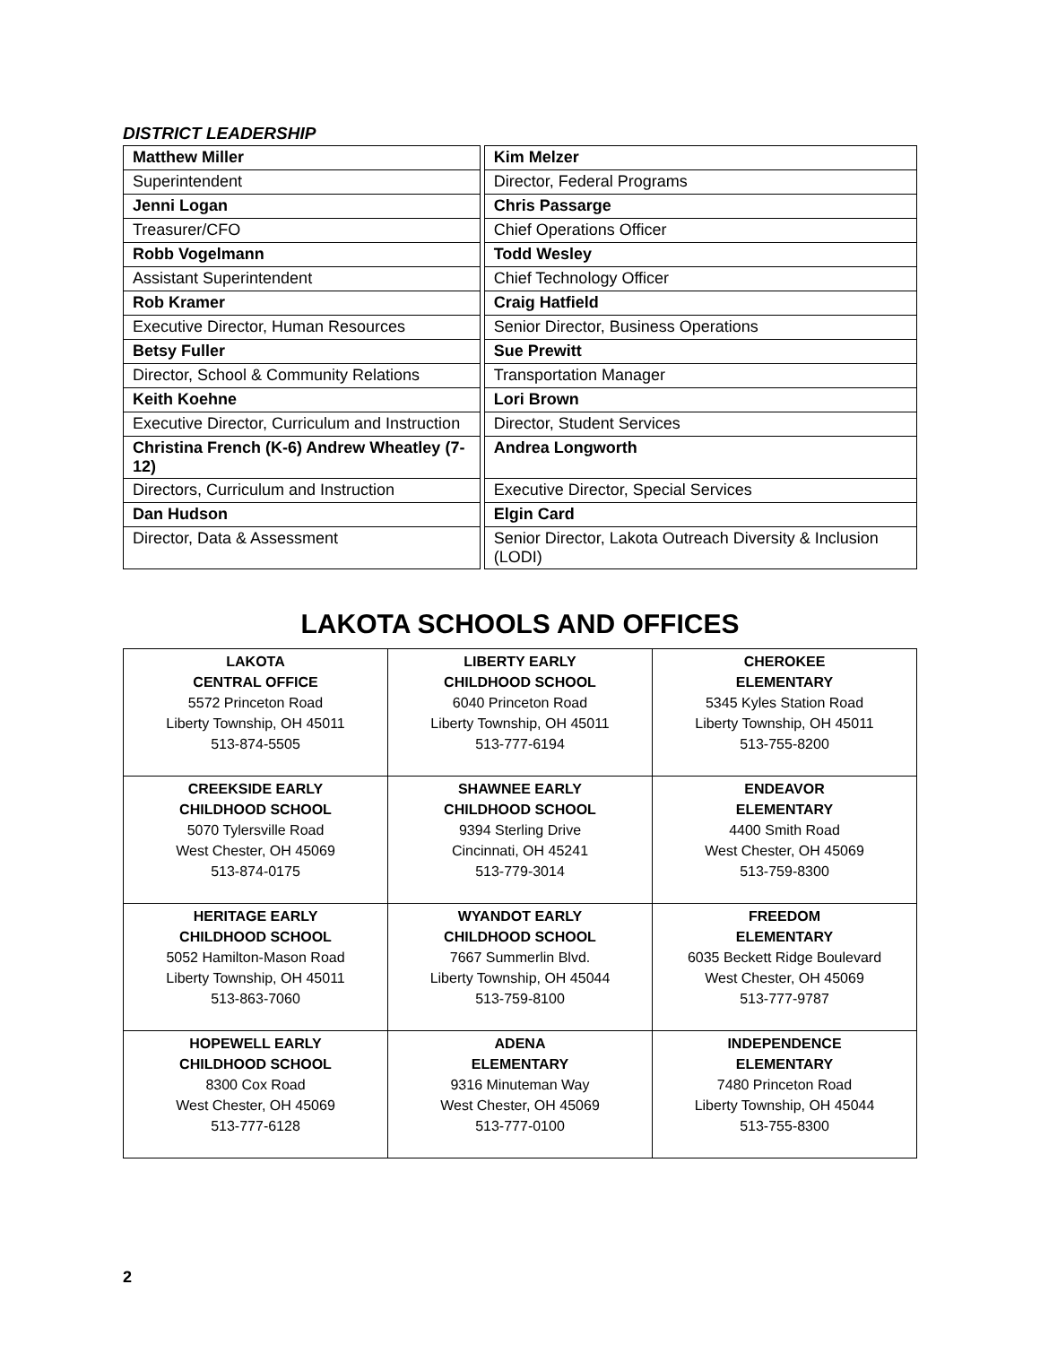DISTRICT LEADERSHIP
| Matthew Miller | | Kim Melzer |
| Superintendent | | Director, Federal Programs |
| Jenni Logan | | Chris Passarge |
| Treasurer/CFO | | Chief Operations Officer |
| Robb Vogelmann | | Todd Wesley |
| Assistant Superintendent | | Chief Technology Officer |
| Rob Kramer | | Craig Hatfield |
| Executive Director, Human Resources | | Senior Director, Business Operations |
| Betsy Fuller | | Sue Prewitt |
| Director, School & Community Relations | | Transportation Manager |
| Keith Koehne | | Lori Brown |
| Executive Director, Curriculum and Instruction | | Director, Student Services |
| Christina French (K-6) Andrew Wheatley (7-12) | | Andrea Longworth |
| Directors, Curriculum and Instruction | | Executive Director, Special Services |
| Dan Hudson | | Elgin Card |
| Director, Data & Assessment | | Senior Director, Lakota Outreach Diversity & Inclusion (LODI) |
LAKOTA SCHOOLS AND OFFICES
| LAKOTA CENTRAL OFFICE 5572 Princeton Road Liberty Township, OH 45011 513-874-5505 | LIBERTY EARLY CHILDHOOD SCHOOL 6040 Princeton Road Liberty Township, OH 45011 513-777-6194 | CHEROKEE ELEMENTARY 5345 Kyles Station Road Liberty Township, OH 45011 513-755-8200 |
| CREEKSIDE EARLY CHILDHOOD SCHOOL 5070 Tylersville Road West Chester, OH 45069 513-874-0175 | SHAWNEE EARLY CHILDHOOD SCHOOL 9394 Sterling Drive Cincinnati, OH 45241 513-779-3014 | ENDEAVOR ELEMENTARY 4400 Smith Road West Chester, OH 45069 513-759-8300 |
| HERITAGE EARLY CHILDHOOD SCHOOL 5052 Hamilton-Mason Road Liberty Township, OH 45011 513-863-7060 | WYANDOT EARLY CHILDHOOD SCHOOL 7667 Summerlin Blvd. Liberty Township, OH 45044 513-759-8100 | FREEDOM ELEMENTARY 6035 Beckett Ridge Boulevard West Chester, OH 45069 513-777-9787 |
| HOPEWELL EARLY CHILDHOOD SCHOOL 8300 Cox Road West Chester, OH 45069 513-777-6128 | ADENA ELEMENTARY 9316 Minuteman Way West Chester, OH 45069 513-777-0100 | INDEPENDENCE ELEMENTARY 7480 Princeton Road Liberty Township, OH 45044 513-755-8300 |
2